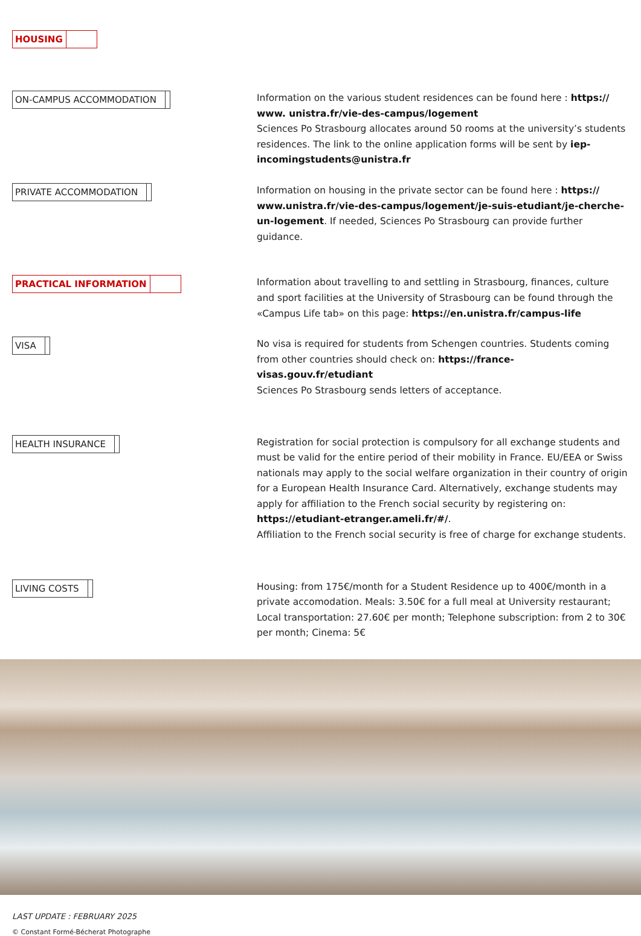HOUSING
ON-CAMPUS ACCOMMODATION
Information on the various student residences can be found here : https:// www. unistra.fr/vie-des-campus/logement
Sciences Po Strasbourg allocates around 50 rooms at the university’s students residences. The link to the online application forms will be sent by iep-incomingstudents@unistra.fr
PRIVATE ACCOMMODATION
Information on housing in the private sector can be found here : https:// www.unistra.fr/vie-des-campus/logement/je-suis-etudiant/je-cherche-un-logement. If needed, Sciences Po Strasbourg can provide further guidance.
PRACTICAL INFORMATION
Information about travelling to and settling in Strasbourg, finances, culture and sport facilities at the University of Strasbourg can be found through the «Campus Life tab» on this page: https://en.unistra.fr/campus-life
VISA
No visa is required for students from Schengen countries. Students coming from other countries should check on: https://france-visas.gouv.fr/etudiant
Sciences Po Strasbourg sends letters of acceptance.
HEALTH INSURANCE
Registration for social protection is compulsory for all exchange students and must be valid for the entire period of their mobility in France. EU/EEA or Swiss nationals may apply to the social welfare organization in their country of origin for a European Health Insurance Card. Alternatively, exchange students may apply for affiliation to the French social security by registering on: https://etudiant-etranger.ameli.fr/#/.
Affiliation to the French social security is free of charge for exchange students.
LIVING COSTS
Housing: from 175€/month for a Student Residence up to 400€/month in a private accomodation. Meals: 3.50€ for a full meal at University restaurant; Local transportation: 27.60€ per month; Telephone subscription: from 2 to 30€ per month; Cinema: 5€
LAST UPDATE : FEBRUARY 2025
© Constant Formé-Bécherat Photographe